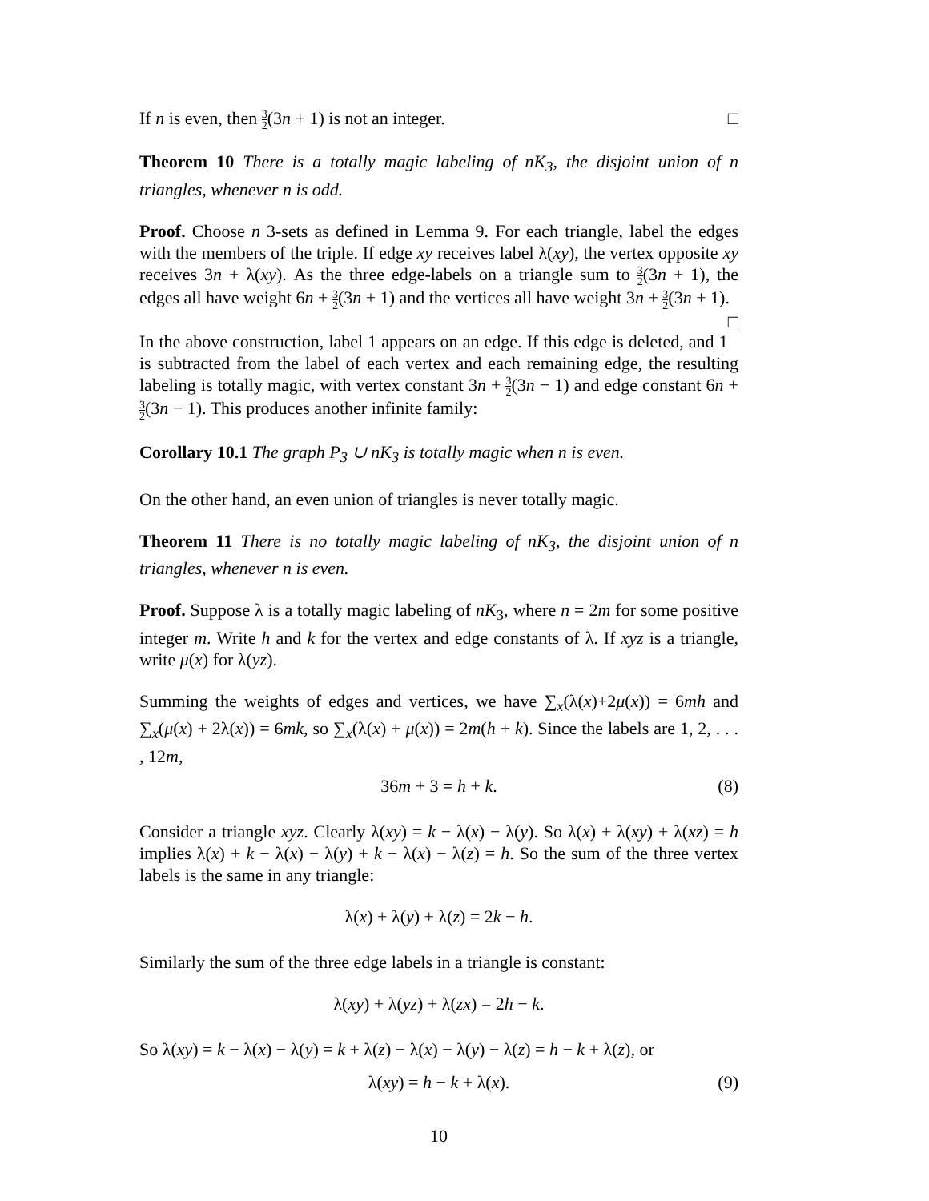If n is even, then 3 2(3n + 1) is not an integer. □
Theorem 10 There is a totally magic labeling of nK<sub>3</sub>, the disjoint union of n triangles, whenever n is odd.
Proof. Choose n 3-sets as defined in Lemma 9. For each triangle, label the edges with the members of the triple. If edge xy receives label λ(xy), the vertex opposite xy receives 3n + λ(xy). As the three edge-labels on a triangle sum to 3 2(3n + 1), the edges all have weight 6n + 3 2(3n + 1) and the vertices all have weight 3n + 3 2(3n + 1). □
In the above construction, label 1 appears on an edge. If this edge is deleted, and 1 is subtracted from the label of each vertex and each remaining edge, the resulting labeling is totally magic, with vertex constant 3n + 3 2(3n − 1) and edge constant 6n + 3 2(3n − 1). This produces another infinite family:
Corollary 10.1 The graph P<sub>3</sub> ∪ nK<sub>3</sub> is totally magic when n is even.
On the other hand, an even union of triangles is never totally magic.
Theorem 11 There is no totally magic labeling of nK<sub>3</sub>, the disjoint union of n triangles, whenever n is even.
Proof. Suppose λ is a totally magic labeling of nK<sub>3</sub>, where n = 2m for some positive integer m. Write h and k for the vertex and edge constants of λ. If xyz is a triangle, write μ(x) for λ(yz).
Summing the weights of edges and vertices, we have ∑<sub>x</sub>(λ(x)+2μ(x)) = 6mh and ∑<sub>x</sub>(μ(x) + 2λ(x)) = 6mk, so ∑<sub>x</sub>(λ(x) + μ(x)) = 2m(h + k). Since the labels are 1, 2, . . . , 12m,
36m + 3 = h + k. (8)
Consider a triangle xyz. Clearly λ(xy) = k − λ(x) − λ(y). So λ(x) + λ(xy) + λ(xz) = h implies λ(x) + k − λ(x) − λ(y) + k − λ(x) − λ(z) = h. So the sum of the three vertex labels is the same in any triangle:
λ(x) + λ(y) + λ(z) = 2k − h.
Similarly the sum of the three edge labels in a triangle is constant:
λ(xy) + λ(yz) + λ(zx) = 2h − k.
So λ(xy) = k − λ(x) − λ(y) = k + λ(z) − λ(x) − λ(y) − λ(z) = h − k + λ(z), or
λ(xy) = h − k + λ(x). (9)
10